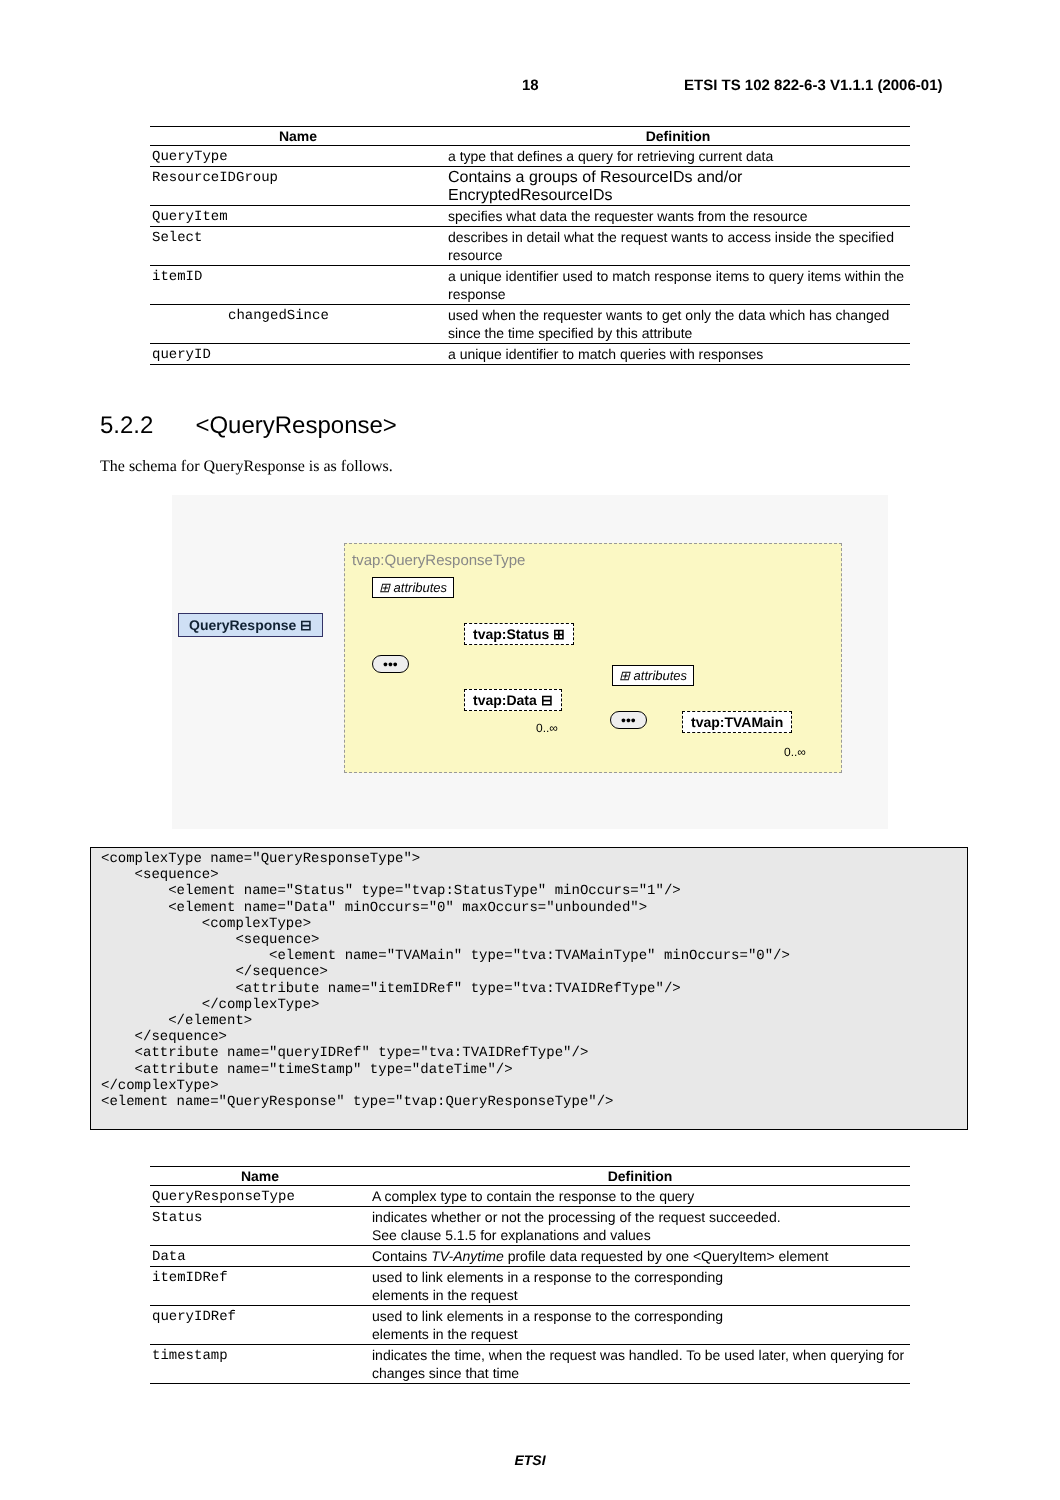18 ETSI TS 102 822-6-3 V1.1.1 (2006-01)
| Name | Definition |
| --- | --- |
| QueryType | a type that defines a query for retrieving current data |
| ResourceIDGroup | Contains a groups of ResourceIDs and/or EncryptedResourceIDs |
| QueryItem | specifies what data the requester wants from the resource |
| Select | describes in detail what the request wants to access inside the specified resource |
| itemID | a unique identifier used to match response items to query items within the response |
| changedSince | used when the requester wants to get only the data which has changed since the time specified by this attribute |
| queryID | a unique identifier to match queries with responses |
5.2.2 <QueryResponse>
The schema for QueryResponse is as follows.
tvap:QueryResponseType
⊞ attributes
QueryResponse ⊟
tvap:Status ⊞
•••
⊞ attributes
tvap:Data ⊟
0..∞
••• tvap:TVAMain
0..∞
<complexType name="QueryResponseType"> <sequence> <element name="Status" type="tvap:StatusType" minOccurs="1"/> <element name="Data" minOccurs="0" maxOccurs="unbounded"> <complexType> <sequence> <element name="TVAMain" type="tva:TVAMainType" minOccurs="0"/> </sequence> <attribute name="itemIDRef" type="tva:TVAIDRefType"/> </complexType> </element> </sequence> <attribute name="queryIDRef" type="tva:TVAIDRefType"/> <attribute name="timeStamp" type="dateTime"/> </complexType> <element name="QueryResponse" type="tvap:QueryResponseType"/>
| Name | Definition |
| --- | --- |
| QueryResponseType | A complex type to contain the response to the query |
| Status | indicates whether or not the processing of the request succeeded. See clause 5.1.5 for explanations and values |
| Data | Contains TV-Anytime profile data requested by one <QueryItem> element |
| itemIDRef | used to link elements in a response to the corresponding elements in the request |
| queryIDRef | used to link elements in a response to the corresponding elements in the request |
| timestamp | indicates the time, when the request was handled. To be used later, when querying for changes since that time |
ETSI